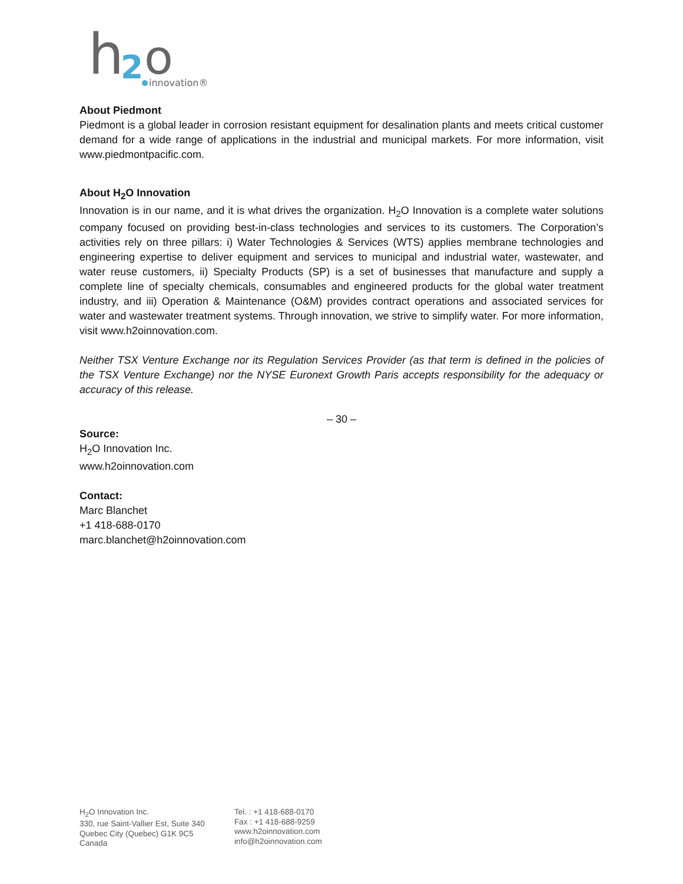h
2
o
innovation®
About Piedmont
Piedmont is a global leader in corrosion resistant equipment for desalination plants and meets critical customer demand for a wide range of applications in the industrial and municipal markets. For more information, visit www.piedmontpacific.com.
About H<sub>2</sub>O Innovation
Innovation is in our name, and it is what drives the organization. H<sub>2</sub>O Innovation is a complete water solutions company focused on providing best-in-class technologies and services to its customers. The Corporation’s activities rely on three pillars: i) Water Technologies & Services (WTS) applies membrane technologies and engineering expertise to deliver equipment and services to municipal and industrial water, wastewater, and water reuse customers, ii) Specialty Products (SP) is a set of businesses that manufacture and supply a complete line of specialty chemicals, consumables and engineered products for the global water treatment industry, and iii) Operation & Maintenance (O&M) provides contract operations and associated services for water and wastewater treatment systems. Through innovation, we strive to simplify water. For more information, visit www.h2oinnovation.com.
Neither TSX Venture Exchange nor its Regulation Services Provider (as that term is defined in the policies of the TSX Venture Exchange) nor the NYSE Euronext Growth Paris accepts responsibility for the adequacy or accuracy of this release.
– 30 –
Source:
H<sub>2</sub>O Innovation Inc.
www.h2oinnovation.com
Contact:
Marc Blanchet
+1 418-688-0170
marc.blanchet@h2oinnovation.com
H<sub>2</sub>O Innovation Inc.
330, rue Saint-Vallier Est, Suite 340
Quebec City (Quebec) G1K 9C5
Canada
Tel. : +1 418-688-0170
Fax : +1 418-688-9259
www.h2oinnovation.com
info@h2oinnovation.com